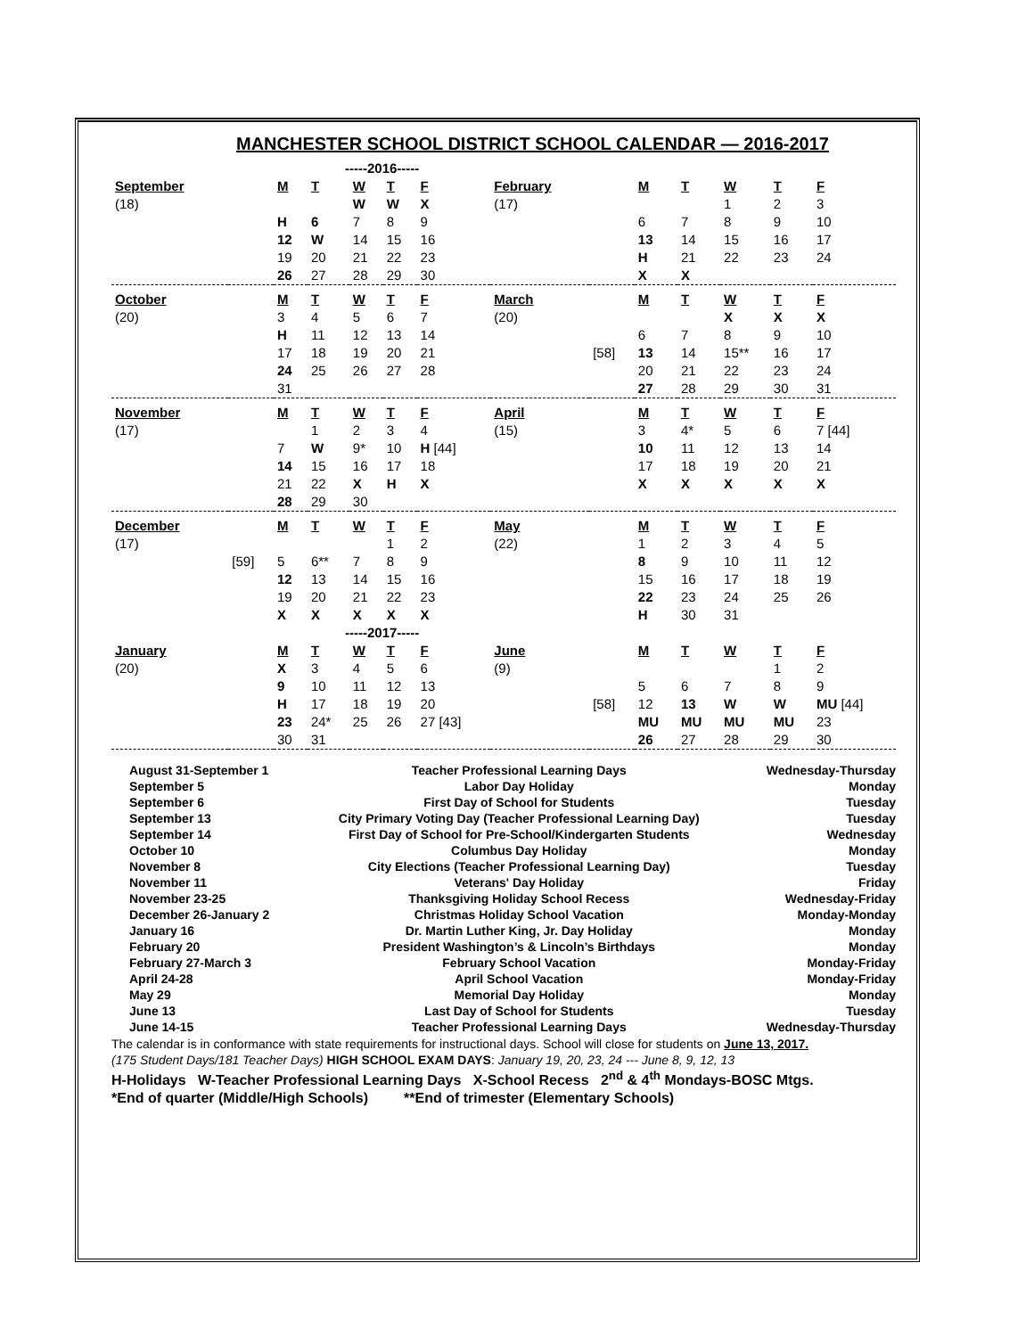MANCHESTER SCHOOL DISTRICT SCHOOL CALENDAR — 2016-2017
| | | -----2016----- | | | | | | | | | | | |
| September | | M | T | W | T | F | February | | M | T | W | T | F |
| (18) | | | | W | W | X | (17) | | | | 1 | 2 | 3 |
| | | H | 6 | 7 | 8 | 9 | | | 6 | 7 | 8 | 9 | 10 |
| | | 12 | W | 14 | 15 | 16 | | | 13 | 14 | 15 | 16 | 17 |
| | | 19 | 20 | 21 | 22 | 23 | | | H | 21 | 22 | 23 | 24 |
| | | 26 | 27 | 28 | 29 | 30 | | | X | X | | | |
| October | | M | T | W | T | F | March | | M | T | W | T | F |
| (20) | | 3 | 4 | 5 | 6 | 7 | (20) | | | | X | X | X |
| | | H | 11 | 12 | 13 | 14 | | | 6 | 7 | 8 | 9 | 10 |
| | | 17 | 18 | 19 | 20 | 21 | | [58] | 13 | 14 | 15** | 16 | 17 |
| | | 24 | 25 | 26 | 27 | 28 | | | 20 | 21 | 22 | 23 | 24 |
| | | 31 | | | | | | | 27 | 28 | 29 | 30 | 31 |
| November | | M | T | W | T | F | April | | M | T | W | T | F |
| (17) | | | 1 | 2 | 3 | 4 | (15) | | 3 | 4* | 5 | 6 | 7 [44] |
| | | 7 | W | 9* | 10 | H [44] | | | 10 | 11 | 12 | 13 | 14 |
| | | 14 | 15 | 16 | 17 | 18 | | | 17 | 18 | 19 | 20 | 21 |
| | | 21 | 22 | X | H | X | | | X | X | X | X | X |
| | | 28 | 29 | 30 | | | | | | | | | |
| December | | M | T | W | T | F | May | | M | T | W | T | F |
| (17) | | | | | 1 | 2 | (22) | | 1 | 2 | 3 | 4 | 5 |
| | [59] | 5 | 6** | 7 | 8 | 9 | | | 8 | 9 | 10 | 11 | 12 |
| | | 12 | 13 | 14 | 15 | 16 | | | 15 | 16 | 17 | 18 | 19 |
| | | 19 | 20 | 21 | 22 | 23 | | | 22 | 23 | 24 | 25 | 26 |
| | | X | X | X | X | X | | | H | 30 | 31 | | |
| | | -----2017----- | | | | | | | | | | | |
| January | | M | T | W | T | F | June | | M | T | W | T | F |
| (20) | | X | 3 | 4 | 5 | 6 | (9) | | | | | 1 | 2 |
| | | 9 | 10 | 11 | 12 | 13 | | | 5 | 6 | 7 | 8 | 9 |
| | | H | 17 | 18 | 19 | 20 | | [58] | 12 | 13 | W | W | MU [44] |
| | | 23 | 24* | 25 | 26 | 27 [43] | | | MU | MU | MU | MU | 23 |
| | | 30 | 31 | | | | | | 26 | 27 | 28 | 29 | 30 |
| August 31-September 1 | Teacher Professional Learning Days | Wednesday-Thursday |
| September 5 | Labor Day Holiday | Monday |
| September 6 | First Day of School for Students | Tuesday |
| September 13 | City Primary Voting Day (Teacher Professional Learning Day) | Tuesday |
| September 14 | First Day of School for Pre-School/Kindergarten Students | Wednesday |
| October 10 | Columbus Day Holiday | Monday |
| November 8 | City Elections (Teacher Professional Learning Day) | Tuesday |
| November 11 | Veterans' Day Holiday | Friday |
| November 23-25 | Thanksgiving Holiday School Recess | Wednesday-Friday |
| December 26-January 2 | Christmas Holiday School Vacation | Monday-Monday |
| January 16 | Dr. Martin Luther King, Jr. Day Holiday | Monday |
| February 20 | President Washington’s & Lincoln’s Birthdays | Monday |
| February 27-March 3 | February School Vacation | Monday-Friday |
| April 24-28 | April School Vacation | Monday-Friday |
| May 29 | Memorial Day Holiday | Monday |
| June 13 | Last Day of School for Students | Tuesday |
| June 14-15 | Teacher Professional Learning Days | Wednesday-Thursday |
The calendar is in conformance with state requirements for instructional days. School will close for students on June 13, 2017.
(175 Student Days/181 Teacher Days) HIGH SCHOOL EXAM DAYS: January 19, 20, 23, 24 --- June 8, 9, 12, 13
H-Holidays W-Teacher Professional Learning Days X-School Recess 2<sup>nd</sup> & 4<sup>th</sup> Mondays-BOSC Mtgs.
*End of quarter (Middle/High Schools) **End of trimester (Elementary Schools)